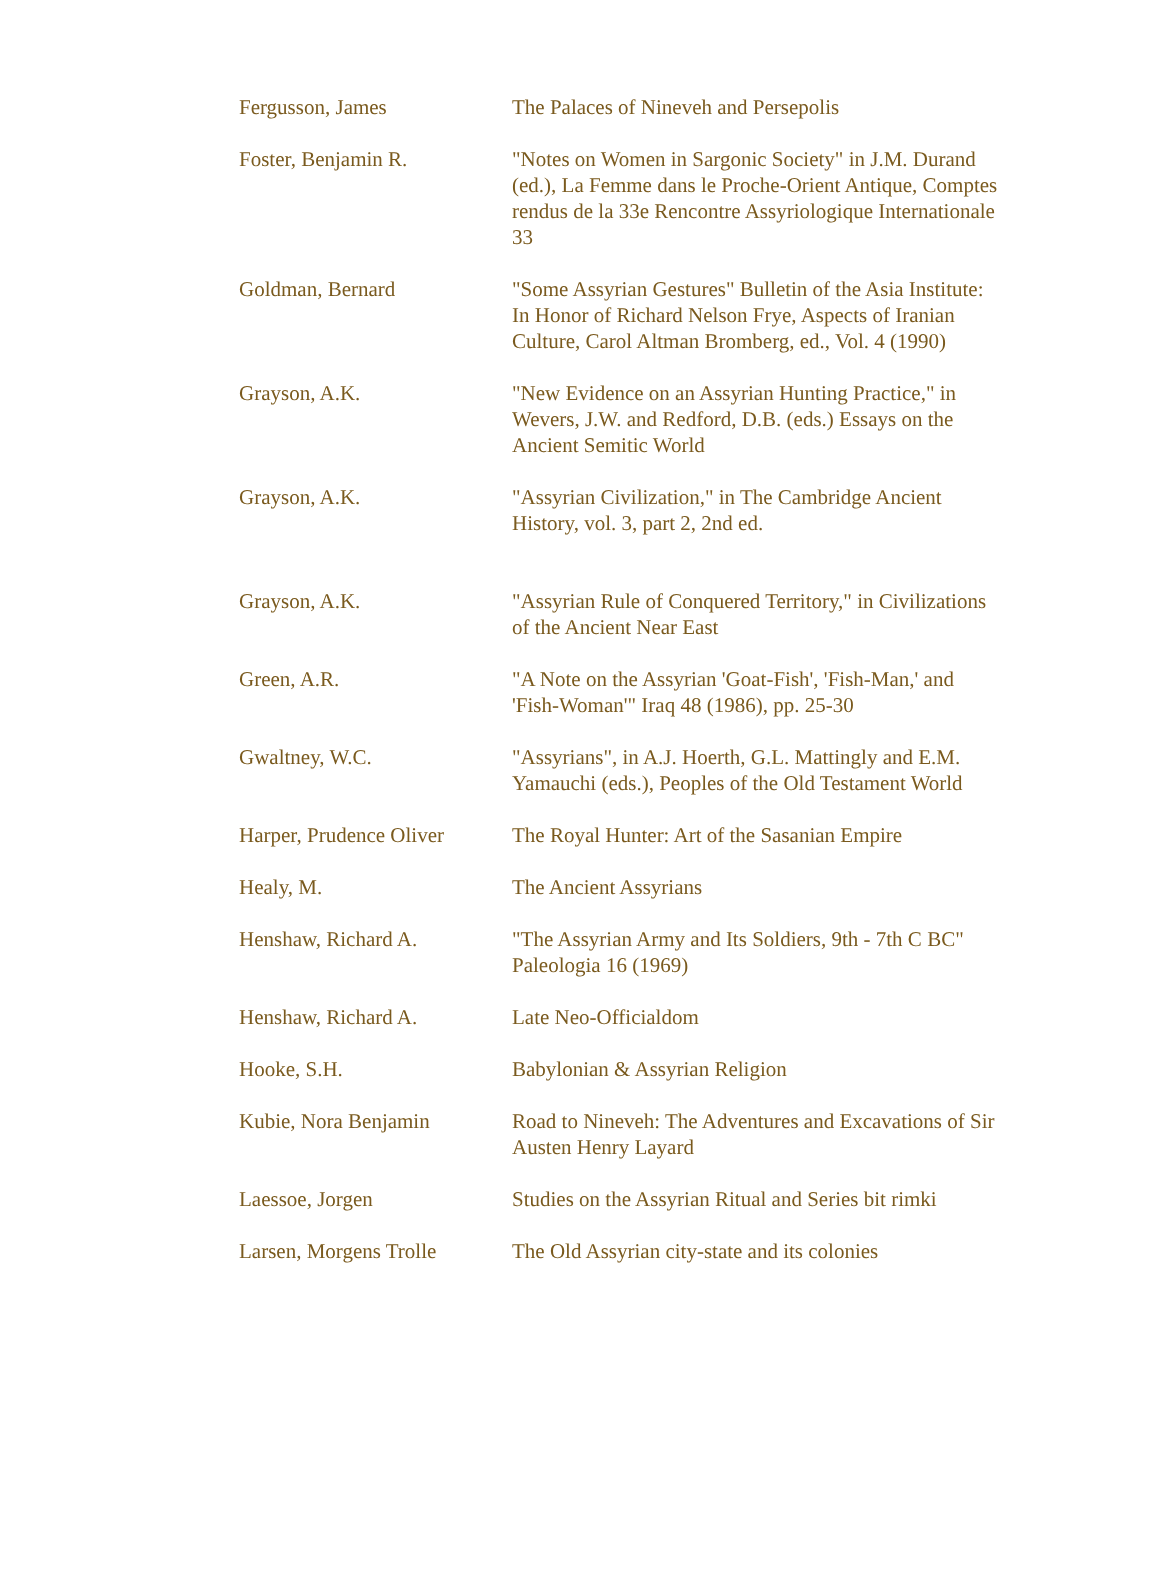| Fergusson, James | The Palaces of Nineveh and Persepolis |
| Foster, Benjamin R. | "Notes on Women in Sargonic Society" in J.M. Durand (ed.), La Femme dans le Proche-Orient Antique, Comptes rendus de la 33e Rencontre Assyriologique Internationale 33 |
| Goldman, Bernard | "Some Assyrian Gestures" Bulletin of the Asia Institute: In Honor of Richard Nelson Frye, Aspects of Iranian Culture, Carol Altman Bromberg, ed., Vol. 4 (1990) |
| Grayson, A.K. | "New Evidence on an Assyrian Hunting Practice," in Wevers, J.W. and Redford, D.B. (eds.) Essays on the Ancient Semitic World |
| Grayson, A.K. | "Assyrian Civilization," in The Cambridge Ancient History, vol. 3, part 2, 2nd ed. |
| Grayson, A.K. | "Assyrian Rule of Conquered Territory," in Civilizations of the Ancient Near East |
| Green, A.R. | "A Note on the Assyrian 'Goat-Fish', 'Fish-Man,' and 'Fish-Woman'" Iraq 48 (1986), pp. 25-30 |
| Gwaltney, W.C. | "Assyrians", in A.J. Hoerth, G.L. Mattingly and E.M. Yamauchi (eds.), Peoples of the Old Testament World |
| Harper, Prudence Oliver | The Royal Hunter: Art of the Sasanian Empire |
| Healy, M. | The Ancient Assyrians |
| Henshaw, Richard A. | "The Assyrian Army and Its Soldiers, 9th - 7th C BC" Paleologia 16 (1969) |
| Henshaw, Richard A. | Late Neo-Officialdom |
| Hooke, S.H. | Babylonian & Assyrian Religion |
| Kubie, Nora Benjamin | Road to Nineveh: The Adventures and Excavations of Sir Austen Henry Layard |
| Laessoe, Jorgen | Studies on the Assyrian Ritual and Series bit rimki |
| Larsen, Morgens Trolle | The Old Assyrian city-state and its colonies |